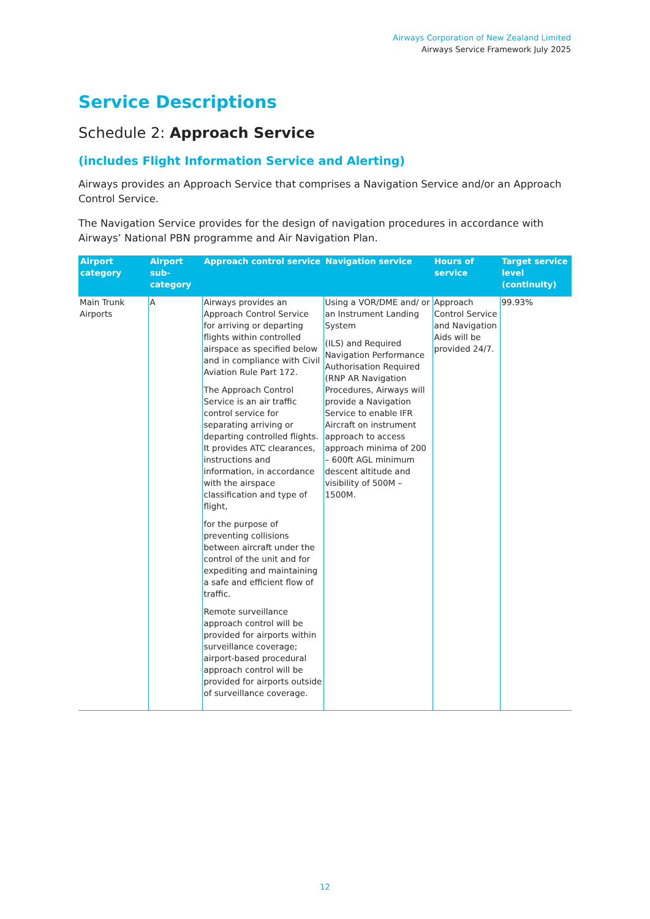Airways Corporation of New Zealand Limited
Airways Service Framework July 2025
Service Descriptions
Schedule 2: Approach Service
(includes Flight Information Service and Alerting)
Airways provides an Approach Service that comprises a Navigation Service and/or an Approach Control Service.
The Navigation Service provides for the design of navigation procedures in accordance with Airways’ National PBN programme and Air Navigation Plan.
| Airport category | Airport sub-category | Approach control service | Navigation service | Hours of service | Target service level (continuity) |
| --- | --- | --- | --- | --- | --- |
| Main Trunk Airports | A | Airways provides an Approach Control Service for arriving or departing flights within controlled airspace as specified below and in compliance with Civil Aviation Rule Part 172. The Approach Control Service is an air traffic control service for separating arriving or departing controlled flights. It provides ATC clearances, instructions and information, in accordance with the airspace classification and type of flight, for the purpose of preventing collisions between aircraft under the control of the unit and for expediting and maintaining a safe and efficient flow of traffic. Remote surveillance approach control will be provided for airports within surveillance coverage; airport-based procedural approach control will be provided for airports outside of surveillance coverage. | Using a VOR/DME and/ or an Instrument Landing System (ILS) and Required Navigation Performance Authorisation Required (RNP AR Navigation Procedures, Airways will provide a Navigation Service to enable IFR Aircraft on instrument approach to access approach minima of 200 – 600ft AGL minimum descent altitude and visibility of 500M – 1500M. | Approach Control Service and Navigation Aids will be provided 24/7. | 99.93% |
12